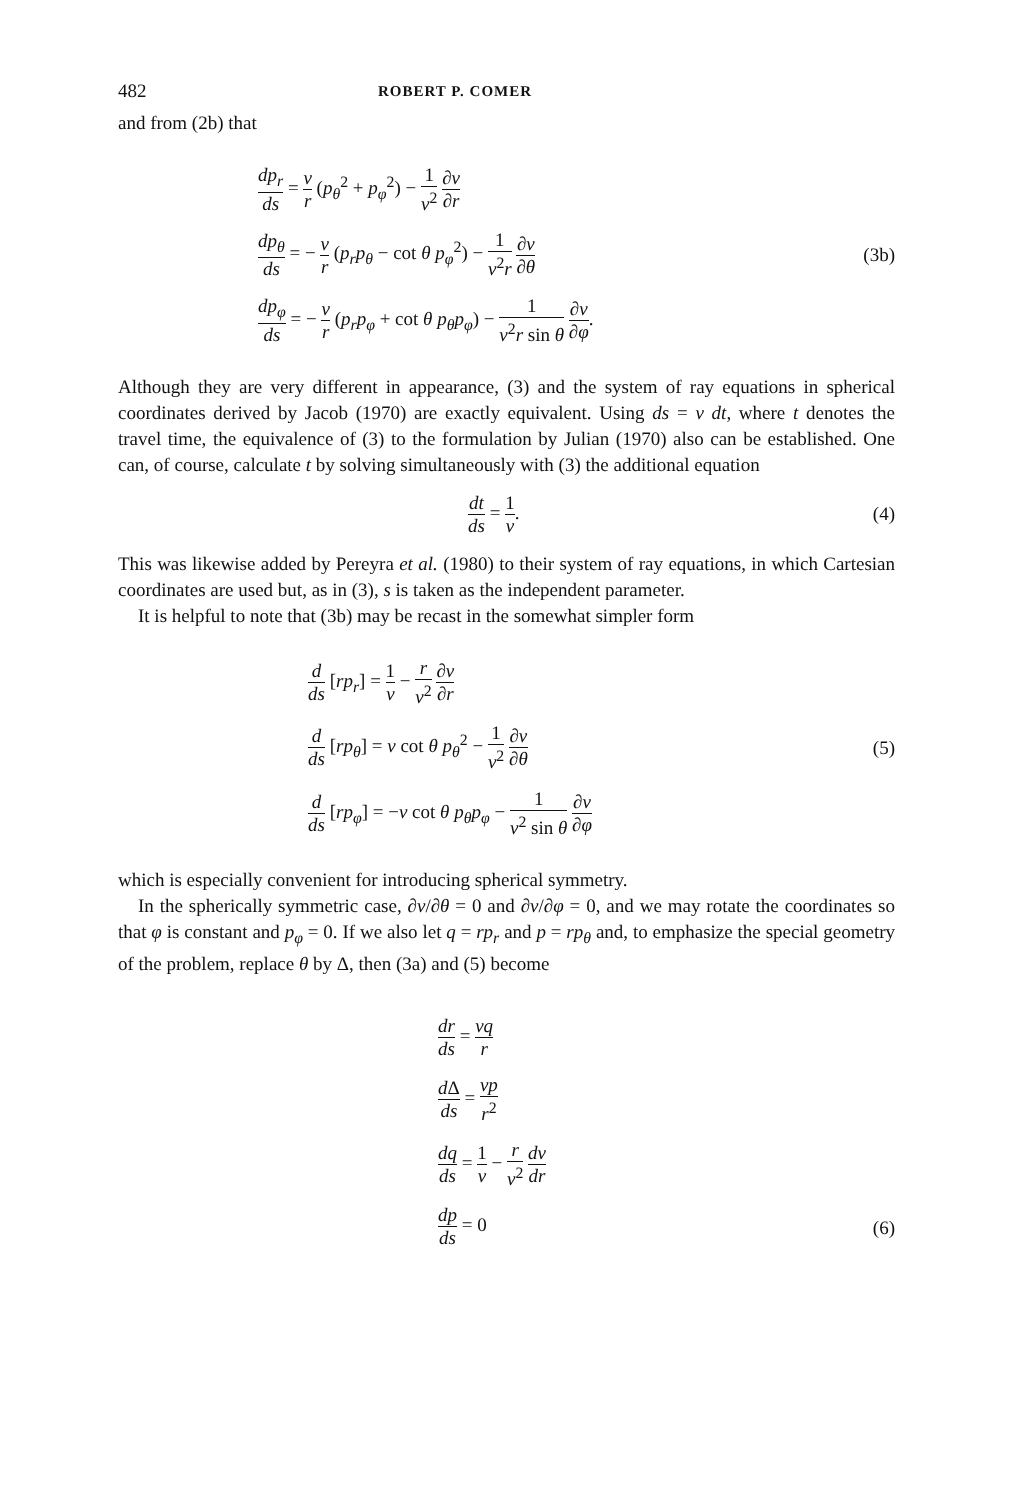482 ROBERT P. COMER
and from (2b) that
dp<sub>r</sub> ds = v r (p<sub>θ</sub><sup>2</sup> + p<sub>φ</sub><sup>2</sup>) − 1 v<sup>2</sup> ∂v ∂r
dp<sub>θ</sub> ds = − v r (p<sub>r</sub>p<sub>θ</sub> − cot θ p<sub>φ</sub><sup>2</sup>) − 1 v<sup>2</sup>r ∂v ∂θ
dp<sub>φ</sub> ds = − v r (p<sub>r</sub>p<sub>φ</sub> + cot θ p<sub>θ</sub>p<sub>φ</sub>) − 1 v<sup>2</sup>r sin θ ∂v ∂φ.
(3b)
Although they are very different in appearance, (3) and the system of ray equations in spherical coordinates derived by Jacob (1970) are exactly equivalent. Using ds = v dt, where t denotes the travel time, the equivalence of (3) to the formulation by Julian (1970) also can be established. One can, of course, calculate t by solving simultaneously with (3) the additional equation
dt ds = 1 v. (4)
This was likewise added by Pereyra et al. (1980) to their system of ray equations, in which Cartesian coordinates are used but, as in (3), s is taken as the independent parameter.
It is helpful to note that (3b) may be recast in the somewhat simpler form
d ds [rp<sub>r</sub>] = 1 v − r v<sup>2</sup> ∂v ∂r
d ds [rp<sub>θ</sub>] = v cot θ p<sub>θ</sub><sup>2</sup> − 1 v<sup>2</sup> ∂v ∂θ
d ds [rp<sub>φ</sub>] = −v cot θ p<sub>θ</sub>p<sub>φ</sub> − 1 v<sup>2</sup> sin θ ∂v ∂φ
(5)
which is especially convenient for introducing spherical symmetry.
In the spherically symmetric case, ∂v/∂θ = 0 and ∂v/∂φ = 0, and we may rotate the coordinates so that φ is constant and p<sub>φ</sub> = 0. If we also let q = rp<sub>r</sub> and p = rp<sub>θ</sub> and, to emphasize the special geometry of the problem, replace θ by Δ, then (3a) and (5) become
dr ds = vq r
d Δ ds = vp r<sup>2</sup>
dq ds = 1 v − r v<sup>2</sup> dv dr
dp ds = 0
(6)